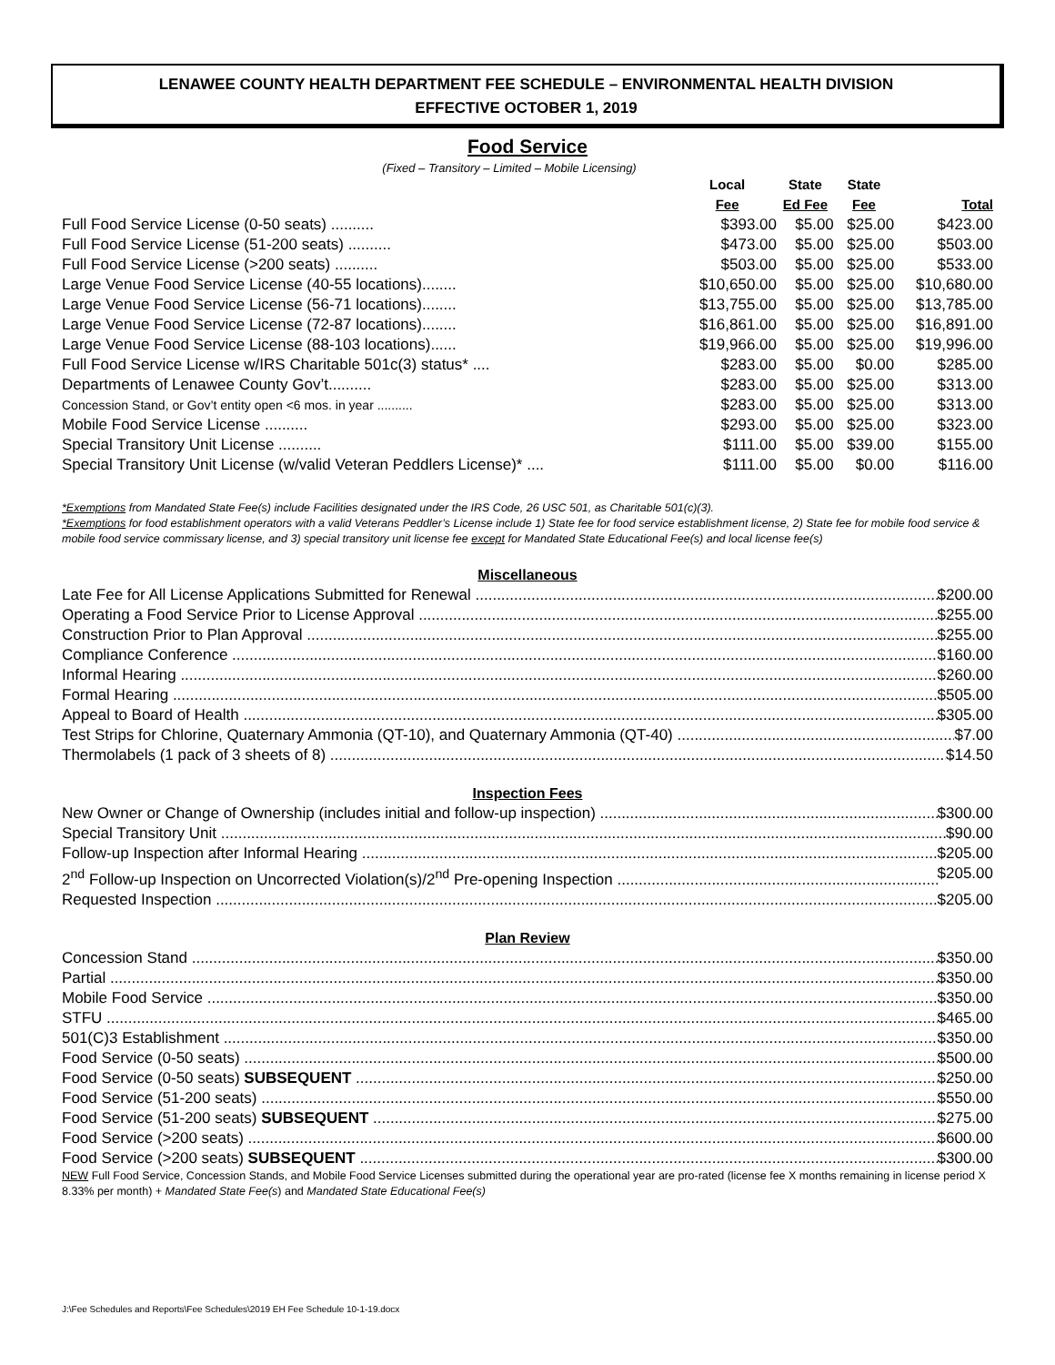LENAWEE COUNTY HEALTH DEPARTMENT FEE SCHEDULE – ENVIRONMENTAL HEALTH DIVISION
EFFECTIVE OCTOBER 1, 2019
Food Service
(Fixed – Transitory – Limited – Mobile Licensing)
| | Local Fee | State Ed Fee | State Fee | Total |
| --- | --- | --- | --- | --- |
| Full Food Service License (0-50 seats) .......... | $393.00 | $5.00 | $25.00 | $423.00 |
| Full Food Service License (51-200 seats) .......... | $473.00 | $5.00 | $25.00 | $503.00 |
| Full Food Service License (>200 seats) .......... | $503.00 | $5.00 | $25.00 | $533.00 |
| Large Venue Food Service License (40-55 locations)........ | $10,650.00 | $5.00 | $25.00 | $10,680.00 |
| Large Venue Food Service License (56-71 locations)........ | $13,755.00 | $5.00 | $25.00 | $13,785.00 |
| Large Venue Food Service License (72-87 locations)........ | $16,861.00 | $5.00 | $25.00 | $16,891.00 |
| Large Venue Food Service License (88-103 locations)...... | $19,966.00 | $5.00 | $25.00 | $19,996.00 |
| Full Food Service License w/IRS Charitable 501c(3) status* .... | $283.00 | $5.00 | $0.00 | $285.00 |
| Departments of Lenawee County Gov’t.......... | $283.00 | $5.00 | $25.00 | $313.00 |
| Concession Stand, or Gov’t entity open <6 mos. in year .......... | $283.00 | $5.00 | $25.00 | $313.00 |
| Mobile Food Service License .......... | $293.00 | $5.00 | $25.00 | $323.00 |
| Special Transitory Unit License .......... | $111.00 | $5.00 | $39.00 | $155.00 |
| Special Transitory Unit License (w/valid Veteran Peddlers License)* .... | $111.00 | $5.00 | $0.00 | $116.00 |
*Exemptions from Mandated State Fee(s) include Facilities designated under the IRS Code, 26 USC 501, as Charitable 501(c)(3).
*Exemptions for food establishment operators with a valid Veterans Peddler’s License include 1) State fee for food service establishment license, 2) State fee for mobile food service & mobile food service commissary license, and 3) special transitory unit license fee except for Mandated State Educational Fee(s) and local license fee(s)
Miscellaneous
Late Fee for All License Applications Submitted for Renewal $200.00
Operating a Food Service Prior to License Approval $255.00
Construction Prior to Plan Approval $255.00
Compliance Conference $160.00
Informal Hearing $260.00
Formal Hearing $505.00
Appeal to Board of Health $305.00
Test Strips for Chlorine, Quaternary Ammonia (QT-10), and Quaternary Ammonia (QT-40) $7.00
Thermolabels (1 pack of 3 sheets of 8) $14.50
Inspection Fees
New Owner or Change of Ownership (includes initial and follow-up inspection) $300.00
Special Transitory Unit $90.00
Follow-up Inspection after Informal Hearing $205.00
2<sup>nd</sup> Follow-up Inspection on Uncorrected Violation(s)/2<sup>nd</sup> Pre-opening Inspection $205.00
Requested Inspection $205.00
Plan Review
Concession Stand $350.00
Partial $350.00
Mobile Food Service $350.00
STFU $465.00
501(C)3 Establishment $350.00
Food Service (0-50 seats) $500.00
Food Service (0-50 seats) SUBSEQUENT $250.00
Food Service (51-200 seats) $550.00
Food Service (51-200 seats) SUBSEQUENT $275.00
Food Service (>200 seats) $600.00
Food Service (>200 seats) SUBSEQUENT $300.00
NEW Full Food Service, Concession Stands, and Mobile Food Service Licenses submitted during the operational year are pro-rated (license fee X months remaining in license period X 8.33% per month) + Mandated State Fee(s) and Mandated State Educational Fee(s)
J:\Fee Schedules and Reports\Fee Schedules\2019 EH Fee Schedule 10-1-19.docx